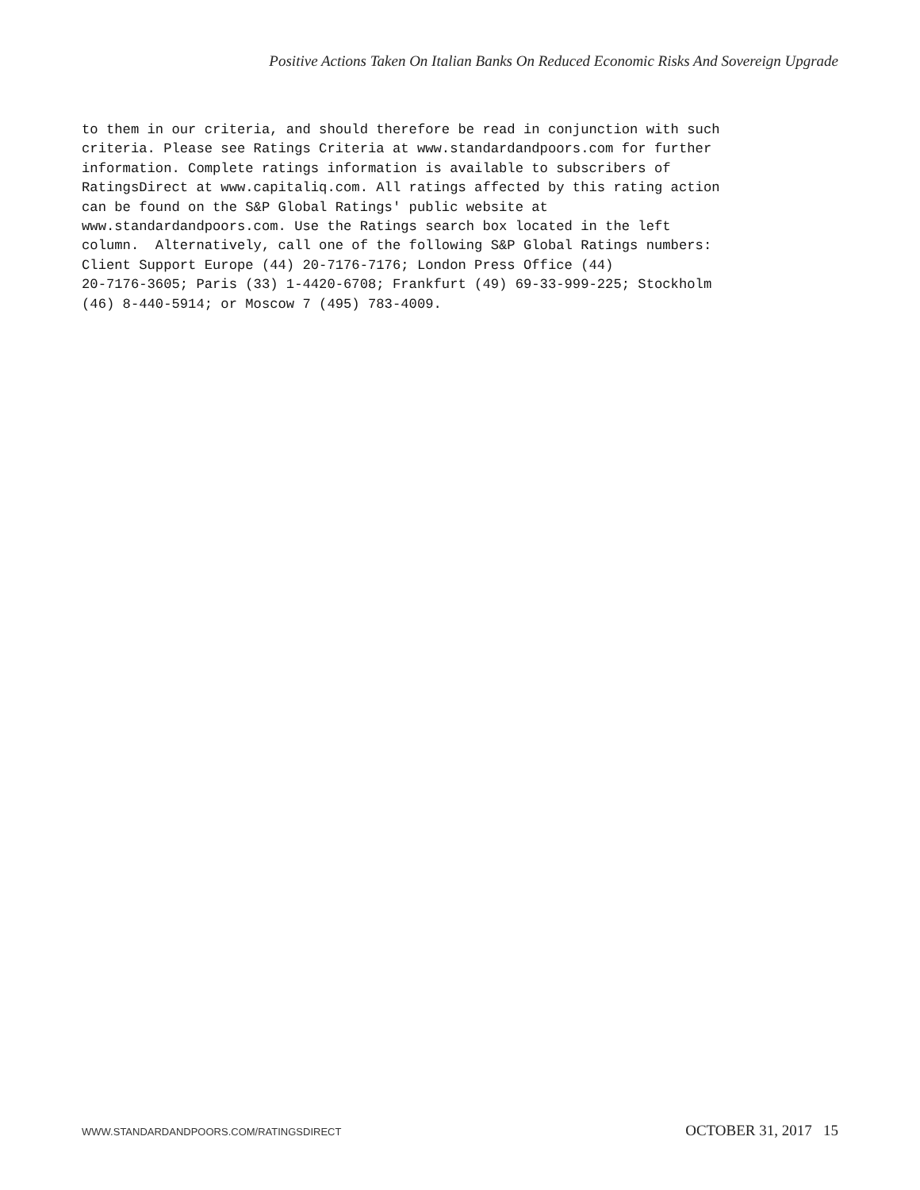Positive Actions Taken On Italian Banks On Reduced Economic Risks And Sovereign Upgrade
to them in our criteria, and should therefore be read in conjunction with such criteria. Please see Ratings Criteria at www.standardandpoors.com for further information. Complete ratings information is available to subscribers of RatingsDirect at www.capitaliq.com. All ratings affected by this rating action can be found on the S&P Global Ratings' public website at www.standardandpoors.com. Use the Ratings search box located in the left column. Alternatively, call one of the following S&P Global Ratings numbers: Client Support Europe (44) 20-7176-7176; London Press Office (44) 20-7176-3605; Paris (33) 1-4420-6708; Frankfurt (49) 69-33-999-225; Stockholm (46) 8-440-5914; or Moscow 7 (495) 783-4009.
WWW.STANDARDANDPOORS.COM/RATINGSDIRECT OCTOBER 31, 2017 15